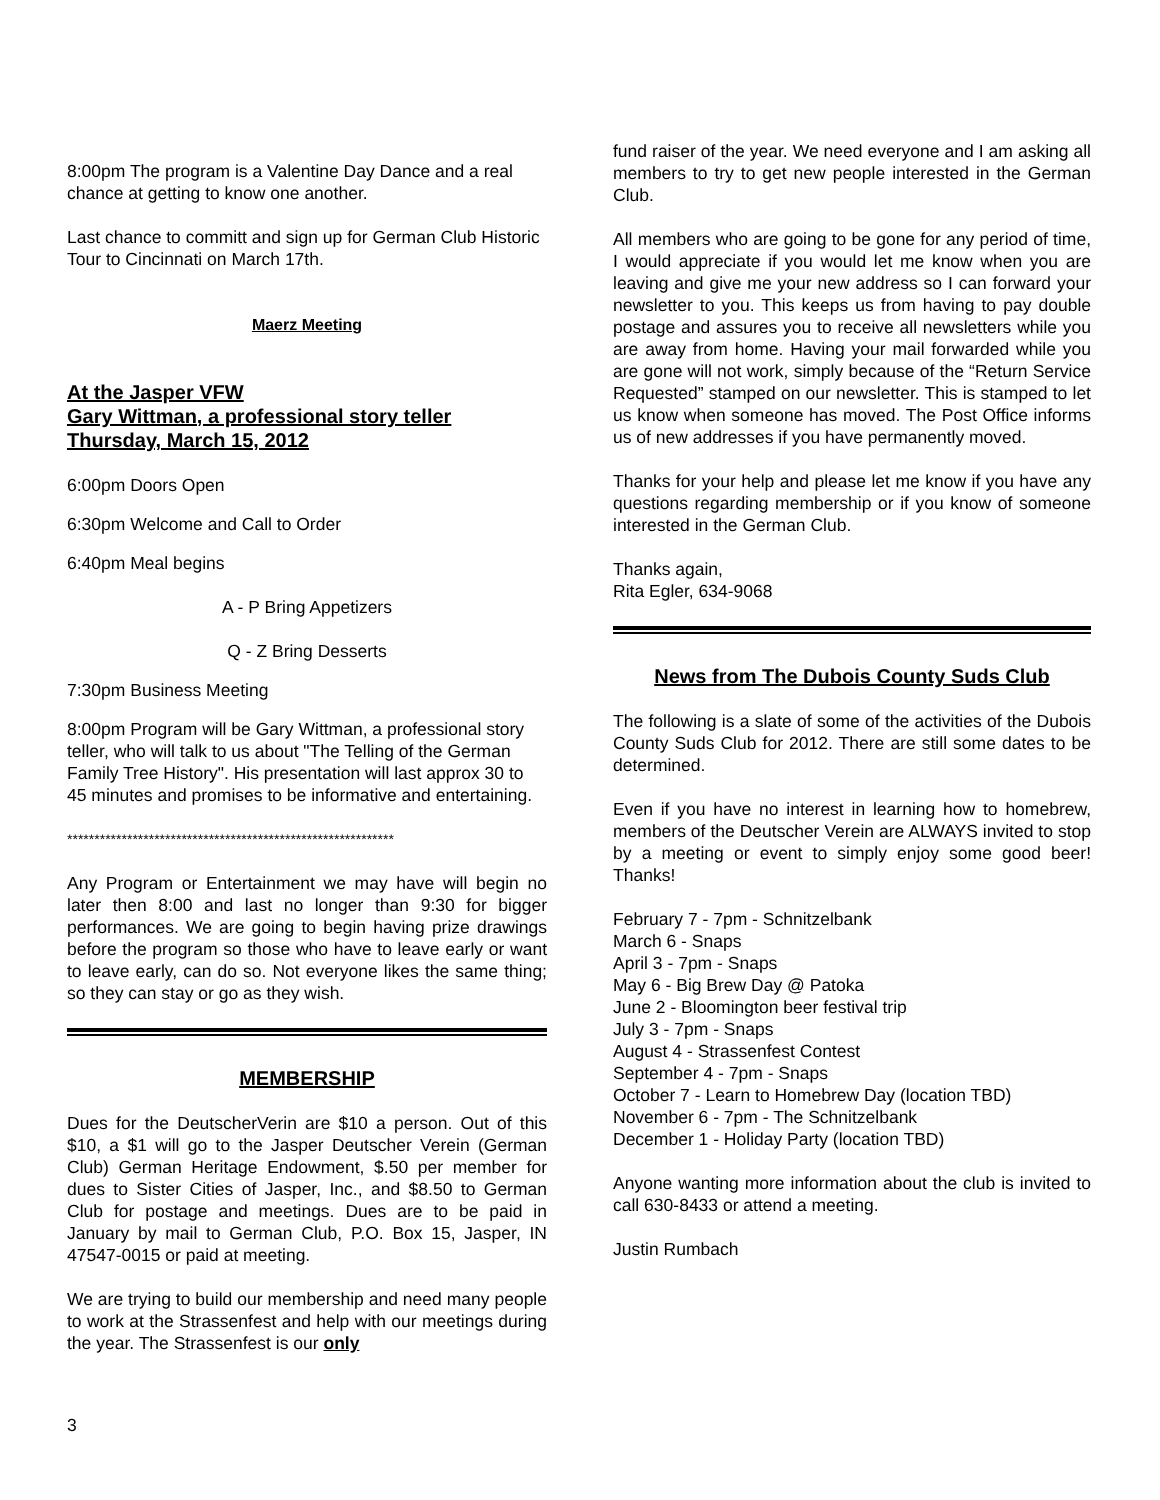8:00pm The program is a Valentine Day Dance and a real chance at getting to know one another.
Last chance to committ and sign up for German Club Historic Tour to Cincinnati on March 17th.
Maerz Meeting
At the Jasper VFW
Gary Wittman, a professional story teller
Thursday, March 15, 2012
6:00pm Doors Open
6:30pm Welcome and Call to Order
6:40pm Meal begins
A - P Bring Appetizers
Q - Z Bring Desserts
7:30pm Business Meeting
8:00pm Program will be Gary Wittman, a professional story teller, who will talk to us about "The Telling of the German Family Tree History". His presentation will last approx 30 to 45 minutes and promises to be informative and entertaining.
************************************************************
Any Program or Entertainment we may have will begin no later then 8:00 and last no longer than 9:30 for bigger performances. We are going to begin having prize drawings before the program so those who have to leave early or want to leave early, can do so. Not everyone likes the same thing; so they can stay or go as they wish.
MEMBERSHIP
Dues for the DeutscherVerin are $10 a person. Out of this $10, a $1 will go to the Jasper Deutscher Verein (German Club) German Heritage Endowment, $.50 per member for dues to Sister Cities of Jasper, Inc., and $8.50 to German Club for postage and meetings. Dues are to be paid in January by mail to German Club, P.O. Box 15, Jasper, IN 47547-0015 or paid at meeting.
We are trying to build our membership and need many people to work at the Strassenfest and help with our meetings during the year. The Strassenfest is our only
fund raiser of the year. We need everyone and I am asking all members to try to get new people interested in the German Club.
All members who are going to be gone for any period of time, I would appreciate if you would let me know when you are leaving and give me your new address so I can forward your newsletter to you. This keeps us from having to pay double postage and assures you to receive all newsletters while you are away from home. Having your mail forwarded while you are gone will not work, simply because of the “Return Service Requested” stamped on our newsletter. This is stamped to let us know when someone has moved. The Post Office informs us of new addresses if you have permanently moved.
Thanks for your help and please let me know if you have any questions regarding membership or if you know of someone interested in the German Club.
Thanks again,
Rita Egler, 634-9068
News from The Dubois County Suds Club
The following is a slate of some of the activities of the Dubois County Suds Club for 2012. There are still some dates to be determined.
Even if you have no interest in learning how to homebrew, members of the Deutscher Verein are ALWAYS invited to stop by a meeting or event to simply enjoy some good beer! Thanks!
February 7 - 7pm - Schnitzelbank
March 6 - Snaps
April 3 - 7pm - Snaps
May 6 - Big Brew Day @ Patoka
June 2 - Bloomington beer festival trip
July 3 - 7pm - Snaps
August 4 - Strassenfest Contest
September 4 - 7pm - Snaps
October 7 - Learn to Homebrew Day (location TBD)
November 6 - 7pm - The Schnitzelbank
December 1 - Holiday Party (location TBD)
Anyone wanting more information about the club is invited to call 630-8433 or attend a meeting.
Justin Rumbach
3